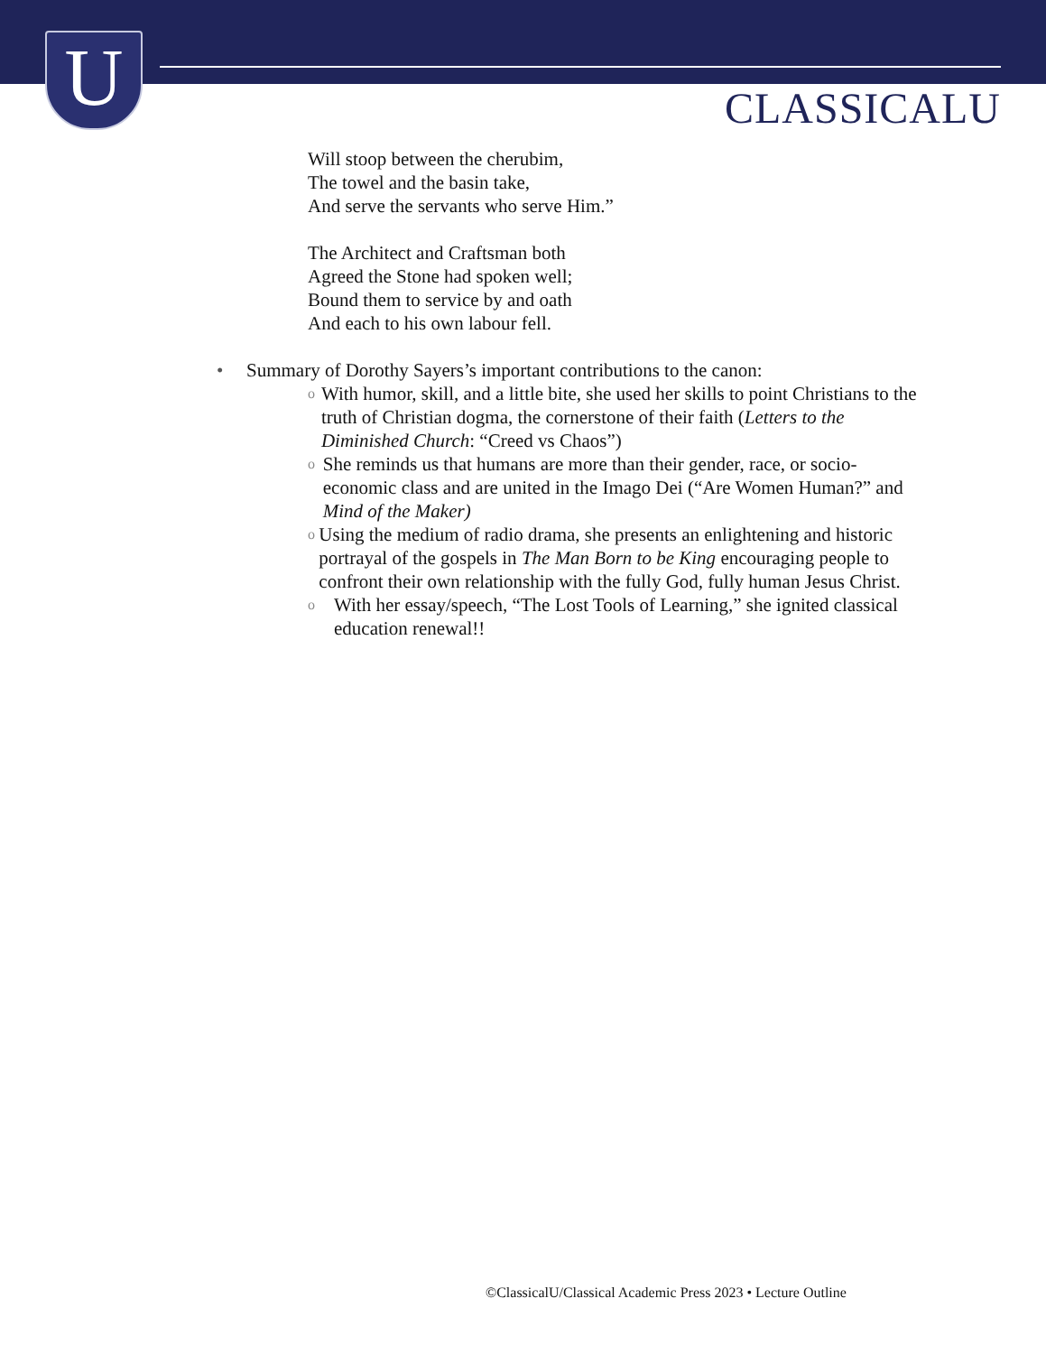U CLASSICALU
Will stoop between the cherubim,
The towel and the basin take,
And serve the servants who serve Him.”
The Architect and Craftsman both
Agreed the Stone had spoken well;
Bound them to service by and oath
And each to his own labour fell.
• Summary of Dorothy Sayers’s important contributions to the canon:
o
With humor, skill, and a little bite, she used her skills to point Christians to the truth of Christian dogma, the cornerstone of their faith (Letters to the Diminished Church: “Creed vs Chaos”)
o
She reminds us that humans are more than their gender, race, or socio-economic class and are united in the Imago Dei (“Are Women Human?” and Mind of the Maker)
o
Using the medium of radio drama, she presents an enlightening and historic portrayal of the gospels in The Man Born to be King encouraging people to confront their own relationship with the fully God, fully human Jesus Christ.
o
With her essay/speech, “The Lost Tools of Learning,” she ignited classical education renewal!!
©ClassicalU/Classical Academic Press 2023 • Lecture Outline